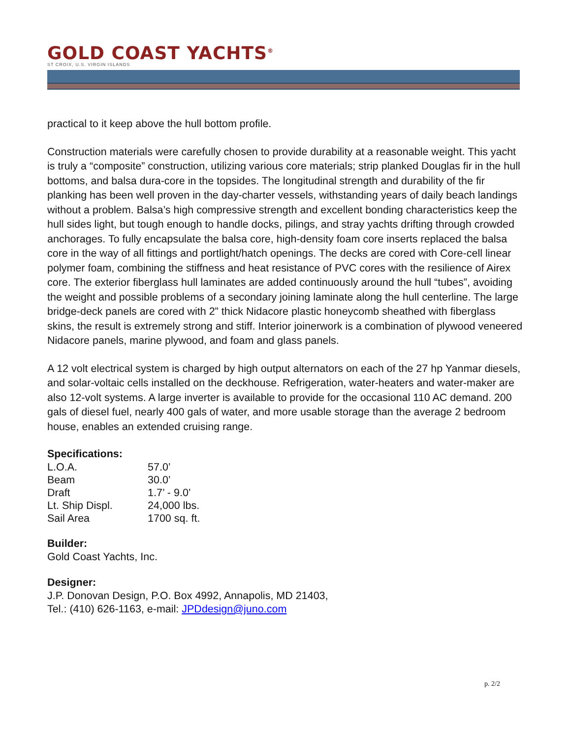GOLD COAST YACHTS<sup>®</sup>
ST CROIX, U.S. VIRGIN ISLANDS
practical to it keep above the hull bottom profile.
Construction materials were carefully chosen to provide durability at a reasonable weight. This yacht is truly a “composite” construction, utilizing various core materials; strip planked Douglas fir in the hull bottoms, and balsa dura-core in the topsides. The longitudinal strength and durability of the fir planking has been well proven in the day-charter vessels, withstanding years of daily beach landings without a problem. Balsa’s high compressive strength and excellent bonding characteristics keep the hull sides light, but tough enough to handle docks, pilings, and stray yachts drifting through crowded anchorages. To fully encapsulate the balsa core, high-density foam core inserts replaced the balsa core in the way of all fittings and portlight/hatch openings. The decks are cored with Core-cell linear polymer foam, combining the stiffness and heat resistance of PVC cores with the resilience of Airex core. The exterior fiberglass hull laminates are added continuously around the hull “tubes”, avoiding the weight and possible problems of a secondary joining laminate along the hull centerline. The large bridge-deck panels are cored with 2” thick Nidacore plastic honeycomb sheathed with fiberglass skins, the result is extremely strong and stiff. Interior joinerwork is a combination of plywood veneered Nidacore panels, marine plywood, and foam and glass panels.
A 12 volt electrical system is charged by high output alternators on each of the 27 hp Yanmar diesels, and solar-voltaic cells installed on the deckhouse. Refrigeration, water-heaters and water-maker are also 12-volt systems. A large inverter is available to provide for the occasional 110 AC demand. 200 gals of diesel fuel, nearly 400 gals of water, and more usable storage than the average 2 bedroom house, enables an extended cruising range.
Specifications:
| L.O.A. | 57.0’ |
| Beam | 30.0’ |
| Draft | 1.7’ - 9.0’ |
| Lt. Ship Displ. | 24,000 lbs. |
| Sail Area | 1700 sq. ft. |
Builder:
Gold Coast Yachts, Inc.
Designer:
J.P. Donovan Design, P.O. Box 4992, Annapolis, MD 21403,
Tel.: (410) 626-1163, e-mail: JPDdesign@juno.com
p. 2/2